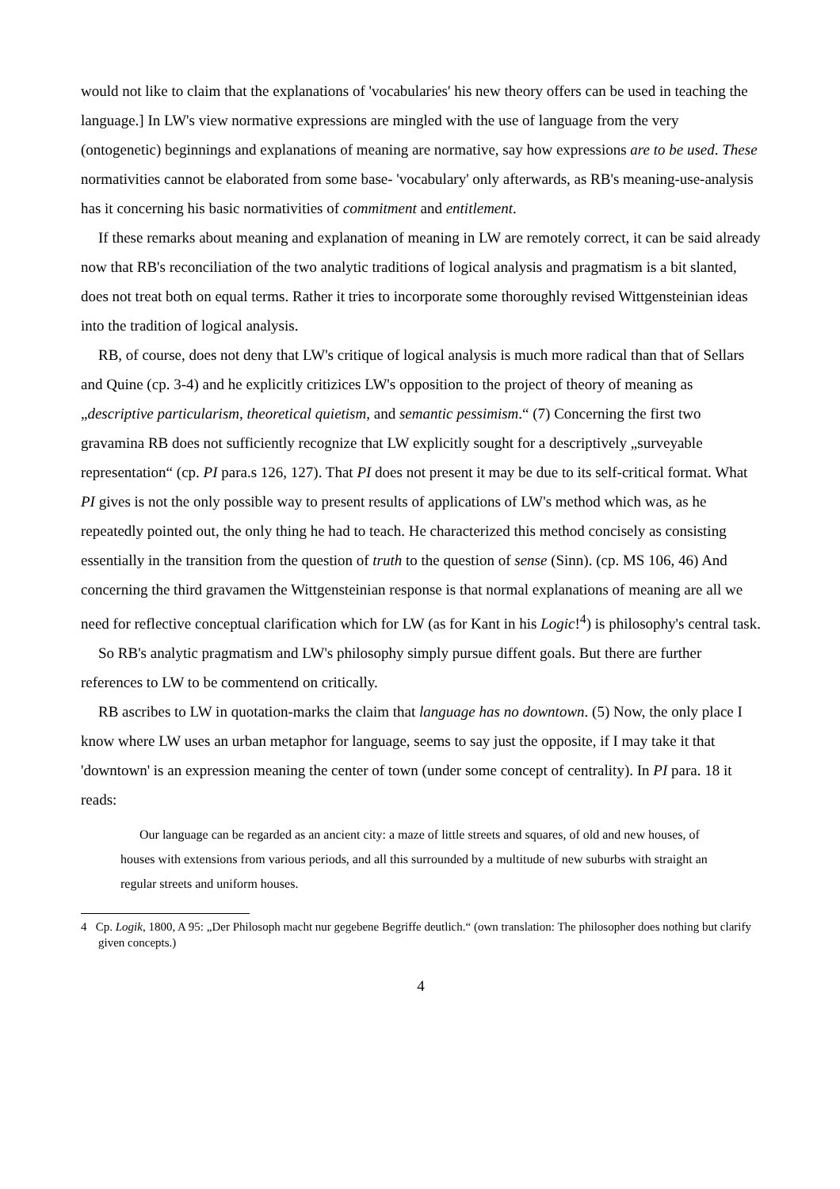would not like to claim that the explanations of 'vocabularies' his new theory offers can be used in teaching the language.] In LW's view normative expressions are mingled with the use of language from the very (ontogenetic) beginnings and explanations of meaning are normative, say how expressions are to be used. These normativities cannot be elaborated from some base- 'vocabulary' only afterwards, as RB's meaning-use-analysis has it concerning his basic normativities of commitment and entitlement.
If these remarks about meaning and explanation of meaning in LW are remotely correct, it can be said already now that RB's reconciliation of the two analytic traditions of logical analysis and pragmatism is a bit slanted, does not treat both on equal terms. Rather it tries to incorporate some thoroughly revised Wittgensteinian ideas into the tradition of logical analysis.
RB, of course, does not deny that LW's critique of logical analysis is much more radical than that of Sellars and Quine (cp. 3-4) and he explicitly critizices LW's opposition to the project of theory of meaning as „descriptive particularism, theoretical quietism, and semantic pessimism.“ (7) Concerning the first two gravamina RB does not sufficiently recognize that LW explicitly sought for a descriptively „surveyable representation“ (cp. PI para.s 126, 127). That PI does not present it may be due to its self-critical format. What PI gives is not the only possible way to present results of applications of LW's method which was, as he repeatedly pointed out, the only thing he had to teach. He characterized this method concisely as consisting essentially in the transition from the question of truth to the question of sense (Sinn). (cp. MS 106, 46) And concerning the third gravamen the Wittgensteinian response is that normal explanations of meaning are all we need for reflective conceptual clarification which for LW (as for Kant in his Logic!<sup>4</sup>) is philosophy's central task.
So RB's analytic pragmatism and LW's philosophy simply pursue diffent goals. But there are further references to LW to be commentend on critically.
RB ascribes to LW in quotation-marks the claim that language has no downtown. (5) Now, the only place I know where LW uses an urban metaphor for language, seems to say just the opposite, if I may take it that 'downtown' is an expression meaning the center of town (under some concept of centrality). In PI para. 18 it reads:
Our language can be regarded as an ancient city: a maze of little streets and squares, of old and new houses, of houses with extensions from various periods, and all this surrounded by a multitude of new suburbs with straight an regular streets and uniform houses.
4 Cp. Logik, 1800, A 95: „Der Philosoph macht nur gegebene Begriffe deutlich.“ (own translation: The philosopher does nothing but clarify given concepts.)
4